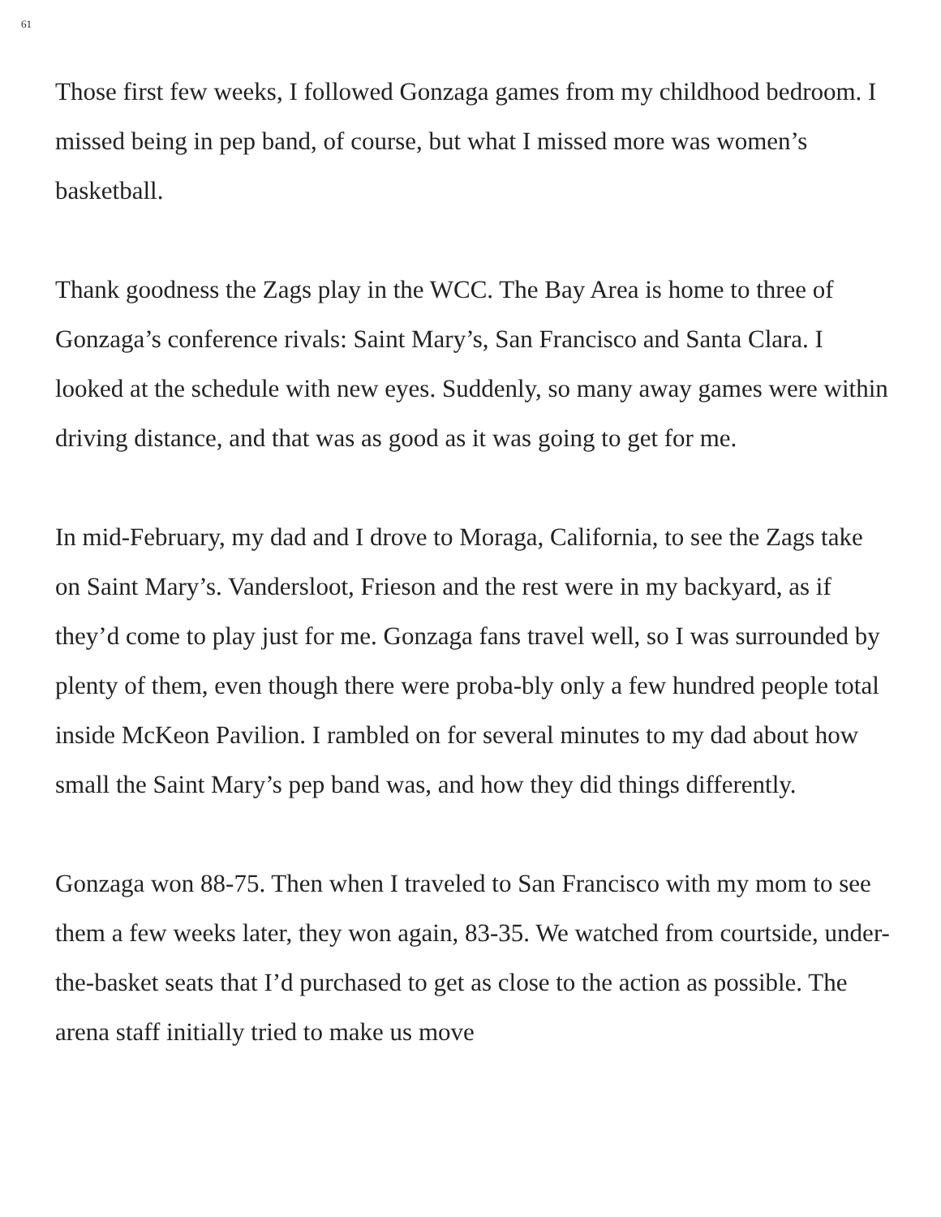61
Those first few weeks, I followed Gonzaga games from my childhood bedroom. I missed being in pep band, of course, but what I missed more was women’s basketball.
Thank goodness the Zags play in the WCC. The Bay Area is home to three of Gonzaga’s conference rivals: Saint Mary’s, San Francisco and Santa Clara. I looked at the schedule with new eyes. Suddenly, so many away games were within driving distance, and that was as good as it was going to get for me.
In mid-February, my dad and I drove to Moraga, California, to see the Zags take on Saint Mary’s. Vandersloot, Frieson and the rest were in my backyard, as if they’d come to play just for me. Gonzaga fans travel well, so I was surrounded by plenty of them, even though there were proba-bly only a few hundred people total inside McKeon Pavilion. I rambled on for several minutes to my dad about how small the Saint Mary’s pep band was, and how they did things differently.
Gonzaga won 88-75. Then when I traveled to San Francisco with my mom to see them a few weeks later, they won again, 83-35. We watched from courtside, under-the-basket seats that I’d purchased to get as close to the action as possible. The arena staff initially tried to make us move